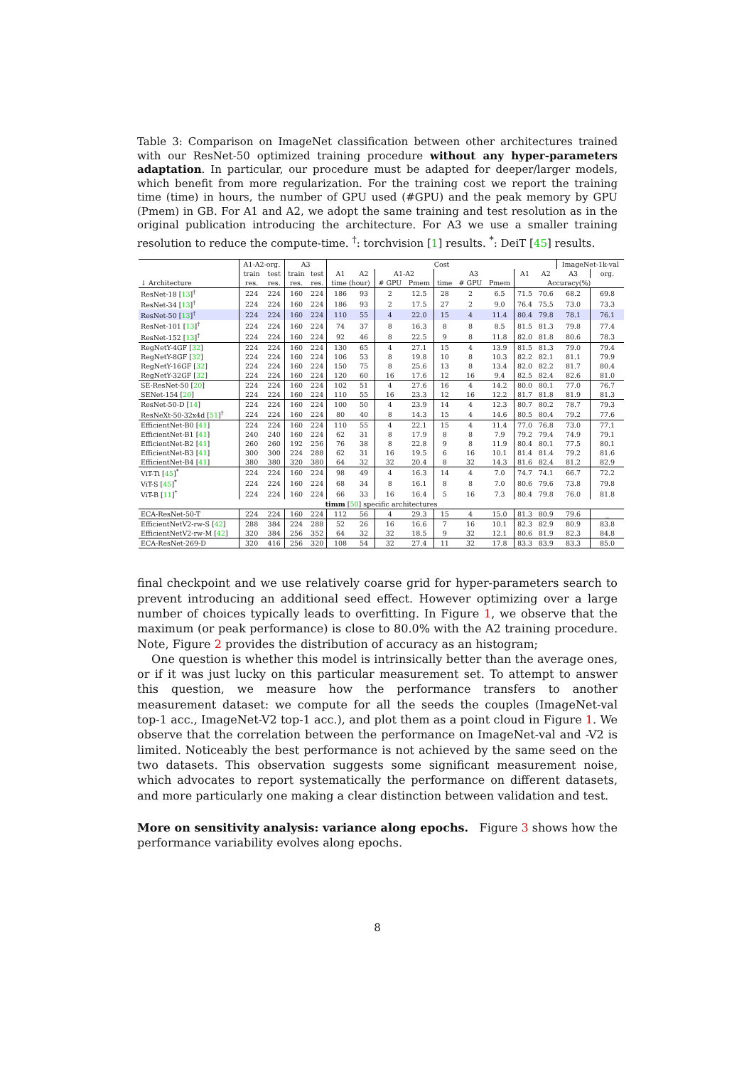Table 3: Comparison on ImageNet classification between other architectures trained with our ResNet-50 optimized training procedure without any hyper-parameters adaptation. In particular, our procedure must be adapted for deeper/larger models, which benefit from more regularization. For the training cost we report the training time (time) in hours, the number of GPU used (#GPU) and the peak memory by GPU (Pmem) in GB. For A1 and A2, we adopt the same training and test resolution as in the original publication introducing the architecture. For A3 we use a smaller training resolution to reduce the compute-time. <sup>†</sup>: torchvision [1] results. <sup>*</sup>: DeiT [45] results.
| | A1-A2-org. | | A3 | | Cost | | | | | | | | | ImageNet-1k-val | |
| --- | --- | --- | --- | --- | --- | --- | --- | --- | --- | --- | --- | --- | --- | --- | --- |
| | train | test | train | test | A1 | A2 | A1-A2 | | A3 | | | A1 | A2 | A3 | org. |
| ↓ Architecture | res. | res. | res. | res. | time (hour) | | # GPU | Pmem | time | # GPU | Pmem | Accuracy(%) | | | |
| ResNet-18 [ 13 ]<sup>†</sup> | 224 | 224 | 160 | 224 | 186 | 93 | 2 | 12.5 | 28 | 2 | 6.5 | 71.5 | 70.6 | 68.2 | 69.8 |
| ResNet-34 [ 13 ]<sup>†</sup> | 224 | 224 | 160 | 224 | 186 | 93 | 2 | 17.5 | 27 | 2 | 9.0 | 76.4 | 75.5 | 73.0 | 73.3 |
| ResNet-50 [ 13 ]<sup>†</sup> | 224 | 224 | 160 | 224 | 110 | 55 | 4 | 22.0 | 15 | 4 | 11.4 | 80.4 | 79.8 | 78.1 | 76.1 |
| ResNet-101 [ 13 ]<sup>†</sup> | 224 | 224 | 160 | 224 | 74 | 37 | 8 | 16.3 | 8 | 8 | 8.5 | 81.5 | 81.3 | 79.8 | 77.4 |
| ResNet-152 [ 13 ]<sup>†</sup> | 224 | 224 | 160 | 224 | 92 | 46 | 8 | 22.5 | 9 | 8 | 11.8 | 82.0 | 81.8 | 80.6 | 78.3 |
| RegNetY-4GF [ 32 ] | 224 | 224 | 160 | 224 | 130 | 65 | 4 | 27.1 | 15 | 4 | 13.9 | 81.5 | 81.3 | 79.0 | 79.4 |
| RegNetY-8GF [ 32 ] | 224 | 224 | 160 | 224 | 106 | 53 | 8 | 19.8 | 10 | 8 | 10.3 | 82.2 | 82.1 | 81.1 | 79.9 |
| RegNetY-16GF [ 32 ] | 224 | 224 | 160 | 224 | 150 | 75 | 8 | 25.6 | 13 | 8 | 13.4 | 82.0 | 82.2 | 81.7 | 80.4 |
| RegNetY-32GF [ 32 ] | 224 | 224 | 160 | 224 | 120 | 60 | 16 | 17.6 | 12 | 16 | 9.4 | 82.5 | 82.4 | 82.6 | 81.0 |
| SE-ResNet-50 [ 20 ] | 224 | 224 | 160 | 224 | 102 | 51 | 4 | 27.6 | 16 | 4 | 14.2 | 80.0 | 80.1 | 77.0 | 76.7 |
| SENet-154 [ 20 ] | 224 | 224 | 160 | 224 | 110 | 55 | 16 | 23.3 | 12 | 16 | 12.2 | 81.7 | 81.8 | 81.9 | 81.3 |
| ResNet-50-D [ 14 ] | 224 | 224 | 160 | 224 | 100 | 50 | 4 | 23.9 | 14 | 4 | 12.3 | 80.7 | 80.2 | 78.7 | 79.3 |
| ResNeXt-50-32x4d [ 51 ]<sup>†</sup> | 224 | 224 | 160 | 224 | 80 | 40 | 8 | 14.3 | 15 | 4 | 14.6 | 80.5 | 80.4 | 79.2 | 77.6 |
| EfficientNet-B0 [ 41 ] | 224 | 224 | 160 | 224 | 110 | 55 | 4 | 22.1 | 15 | 4 | 11.4 | 77.0 | 76.8 | 73.0 | 77.1 |
| EfficientNet-B1 [ 41 ] | 240 | 240 | 160 | 224 | 62 | 31 | 8 | 17.9 | 8 | 8 | 7.9 | 79.2 | 79.4 | 74.9 | 79.1 |
| EfficientNet-B2 [ 41 ] | 260 | 260 | 192 | 256 | 76 | 38 | 8 | 22.8 | 9 | 8 | 11.9 | 80.4 | 80.1 | 77.5 | 80.1 |
| EfficientNet-B3 [ 41 ] | 300 | 300 | 224 | 288 | 62 | 31 | 16 | 19.5 | 6 | 16 | 10.1 | 81.4 | 81.4 | 79.2 | 81.6 |
| EfficientNet-B4 [ 41 ] | 380 | 380 | 320 | 380 | 64 | 32 | 32 | 20.4 | 8 | 32 | 14.3 | 81.6 | 82.4 | 81.2 | 82.9 |
| ViT-Ti [ 45 ]<sup>*</sup> | 224 | 224 | 160 | 224 | 98 | 49 | 4 | 16.3 | 14 | 4 | 7.0 | 74.7 | 74.1 | 66.7 | 72.2 |
| ViT-S [ 45 ]<sup>*</sup> | 224 | 224 | 160 | 224 | 68 | 34 | 8 | 16.1 | 8 | 8 | 7.0 | 80.6 | 79.6 | 73.8 | 79.8 |
| ViT-B [ 11 ]<sup>*</sup> | 224 | 224 | 160 | 224 | 66 | 33 | 16 | 16.4 | 5 | 16 | 7.3 | 80.4 | 79.8 | 76.0 | 81.8 |
| timm [ 50 ] specific architectures | | | | | | | | | | | | | | | |
| ECA-ResNet-50-T | 224 | 224 | 160 | 224 | 112 | 56 | 4 | 29.3 | 15 | 4 | 15.0 | 81.3 | 80.9 | 79.6 | _ |
| EfficientNetV2-rw-S [ 42 ] | 288 | 384 | 224 | 288 | 52 | 26 | 16 | 16.6 | 7 | 16 | 10.1 | 82.3 | 82.9 | 80.9 | 83.8 |
| EfficientNetV2-rw-M [ 42 ] | 320 | 384 | 256 | 352 | 64 | 32 | 32 | 18.5 | 9 | 32 | 12.1 | 80.6 | 81.9 | 82.3 | 84.8 |
| ECA-ResNet-269-D | 320 | 416 | 256 | 320 | 108 | 54 | 32 | 27.4 | 11 | 32 | 17.8 | 83.3 | 83.9 | 83.3 | 85.0 |
final checkpoint and we use relatively coarse grid for hyper-parameters search to prevent introducing an additional seed effect. However optimizing over a large number of choices typically leads to overfitting. In Figure 1, we observe that the maximum (or peak performance) is close to 80.0% with the A2 training procedure. Note, Figure 2 provides the distribution of accuracy as an histogram;
One question is whether this model is intrinsically better than the average ones, or if it was just lucky on this particular measurement set. To attempt to answer this question, we measure how the performance transfers to another measurement dataset: we compute for all the seeds the couples (ImageNet-val top-1 acc., ImageNet-V2 top-1 acc.), and plot them as a point cloud in Figure 1. We observe that the correlation between the performance on ImageNet-val and -V2 is limited. Noticeably the best performance is not achieved by the same seed on the two datasets. This observation suggests some significant measurement noise, which advocates to report systematically the performance on different datasets, and more particularly one making a clear distinction between validation and test.
More on sensitivity analysis: variance along epochs. Figure 3 shows how the performance variability evolves along epochs.
8